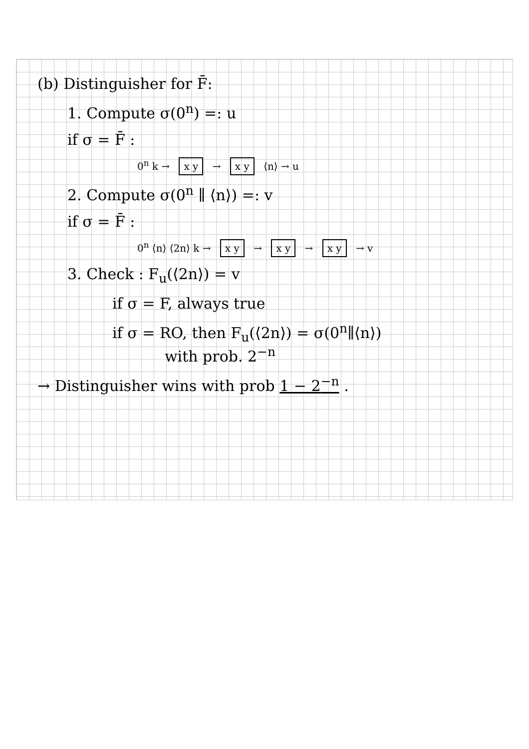(b) Distinguisher for F̄:
1. Compute σ(0<sup>n</sup>) =: u
if σ = F̄ :
0<sup>n</sup> k → x y → x y ⟨n⟩ → u
2. Compute σ(0<sup>n</sup> ∥ ⟨n⟩) =: v
if σ = F̄ :
0<sup>n</sup> ⟨n⟩ ⟨2n⟩ k → x y → x y → x y → v
3. Check : F<sub>u</sub>(⟨2n⟩) = v
if σ = F, always true
if σ = RO, then F<sub>u</sub>(⟨2n⟩) = σ(0<sup>n</sup>∥⟨n⟩)
with prob. 2<sup>−n</sup>
→ Distinguisher wins with prob 1 − 2<sup>−n</sup> .